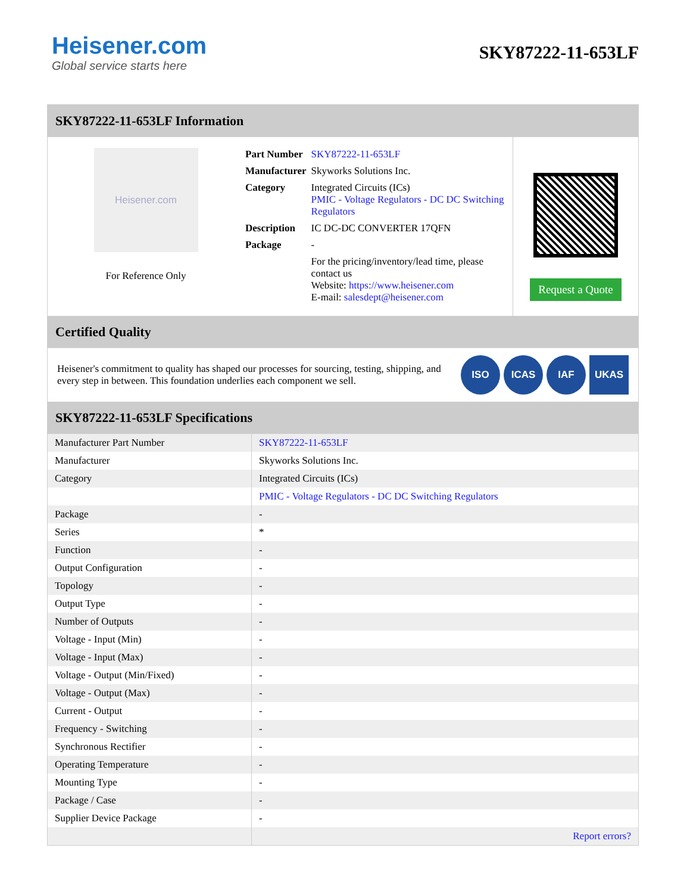Heisener.com
Global service starts here
SKY87222-11-653LF
SKY87222-11-653LF Information
Heisener.com
For Reference Only
| Part Number | SKY87222-11-653LF |
| Manufacturer | Skyworks Solutions Inc. |
| Category | Integrated Circuits (ICs) PMIC - Voltage Regulators - DC DC Switching Regulators |
| Description | IC DC-DC CONVERTER 17QFN |
| Package | - |
| | For the pricing/inventory/lead time, please contact us Website: https://www.heisener.com E-mail: salesdept@heisener.com |
Request a Quote
Certified Quality
Heisener's commitment to quality has shaped our processes for sourcing, testing, shipping, and every step in between. This foundation underlies each component we sell.
ISO ICAS IAF UKAS
SKY87222-11-653LF Specifications
| Manufacturer Part Number | SKY87222-11-653LF |
| Manufacturer | Skyworks Solutions Inc. |
| Category | Integrated Circuits (ICs) |
| | PMIC - Voltage Regulators - DC DC Switching Regulators |
| Package | - |
| Series | * |
| Function | - |
| Output Configuration | - |
| Topology | - |
| Output Type | - |
| Number of Outputs | - |
| Voltage - Input (Min) | - |
| Voltage - Input (Max) | - |
| Voltage - Output (Min/Fixed) | - |
| Voltage - Output (Max) | - |
| Current - Output | - |
| Frequency - Switching | - |
| Synchronous Rectifier | - |
| Operating Temperature | - |
| Mounting Type | - |
| Package / Case | - |
| Supplier Device Package | - |
| | Report errors? |